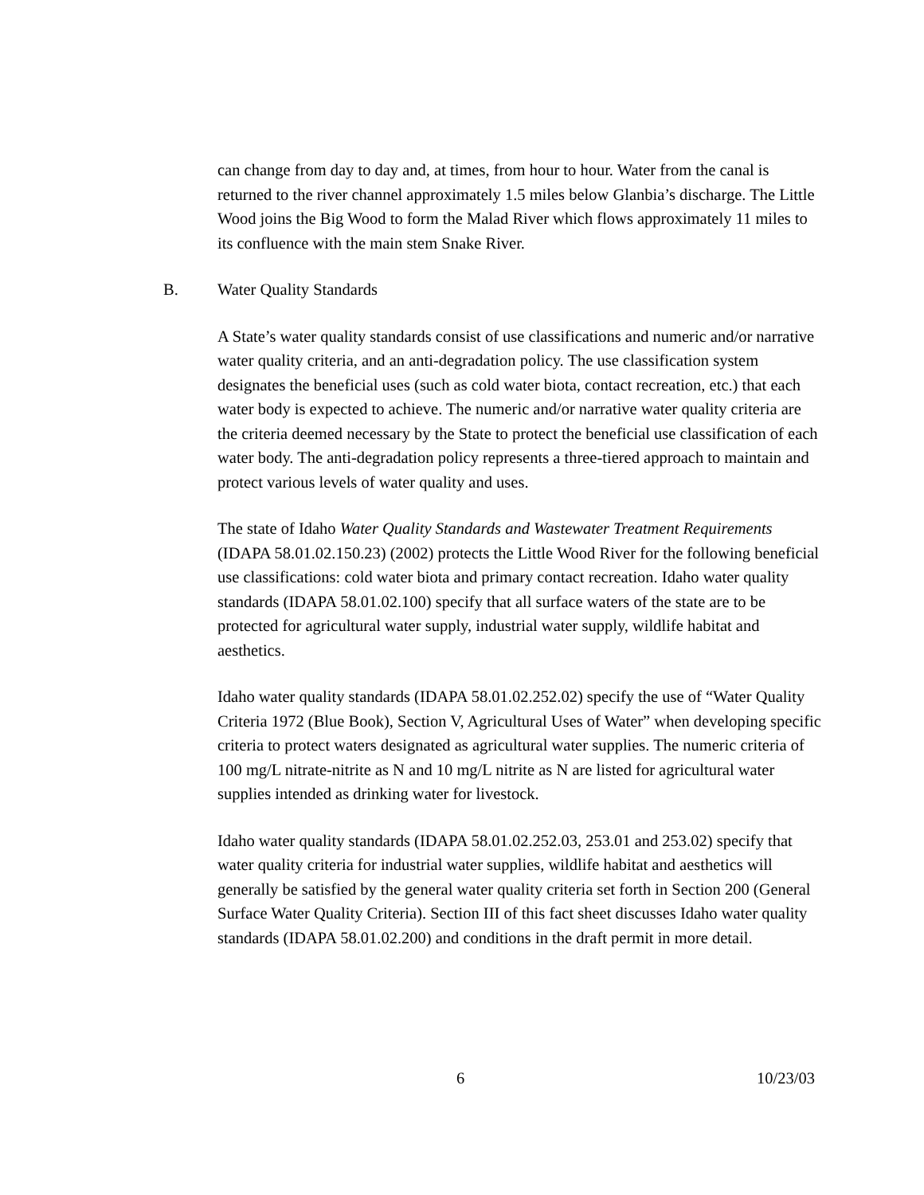can change from day to day and, at times, from hour to hour. Water from the canal is returned to the river channel approximately 1.5 miles below Glanbia’s discharge. The Little Wood joins the Big Wood to form the Malad River which flows approximately 11 miles to its confluence with the main stem Snake River.
B. Water Quality Standards
A State’s water quality standards consist of use classifications and numeric and/or narrative water quality criteria, and an anti-degradation policy. The use classification system designates the beneficial uses (such as cold water biota, contact recreation, etc.) that each water body is expected to achieve. The numeric and/or narrative water quality criteria are the criteria deemed necessary by the State to protect the beneficial use classification of each water body. The anti-degradation policy represents a three-tiered approach to maintain and protect various levels of water quality and uses.
The state of Idaho Water Quality Standards and Wastewater Treatment Requirements (IDAPA 58.01.02.150.23) (2002) protects the Little Wood River for the following beneficial use classifications: cold water biota and primary contact recreation. Idaho water quality standards (IDAPA 58.01.02.100) specify that all surface waters of the state are to be protected for agricultural water supply, industrial water supply, wildlife habitat and aesthetics.
Idaho water quality standards (IDAPA 58.01.02.252.02) specify the use of “Water Quality Criteria 1972 (Blue Book), Section V, Agricultural Uses of Water” when developing specific criteria to protect waters designated as agricultural water supplies. The numeric criteria of 100 mg/L nitrate-nitrite as N and 10 mg/L nitrite as N are listed for agricultural water supplies intended as drinking water for livestock.
Idaho water quality standards (IDAPA 58.01.02.252.03, 253.01 and 253.02) specify that water quality criteria for industrial water supplies, wildlife habitat and aesthetics will generally be satisfied by the general water quality criteria set forth in Section 200 (General Surface Water Quality Criteria). Section III of this fact sheet discusses Idaho water quality standards (IDAPA 58.01.02.200) and conditions in the draft permit in more detail.
6 10/23/03